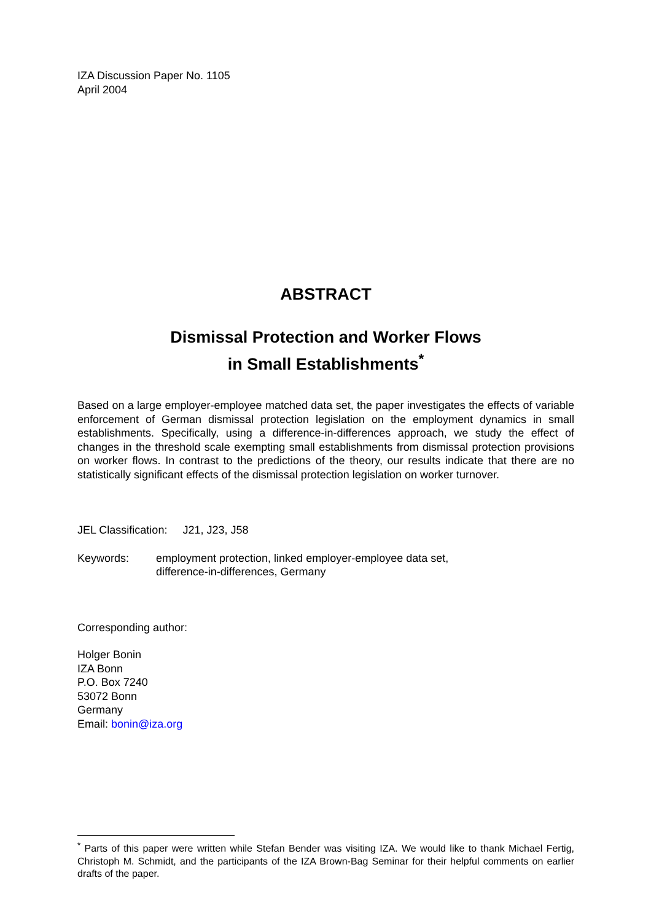IZA Discussion Paper No. 1105
April 2004
ABSTRACT
Dismissal Protection and Worker Flows
in Small Establishments<sup>*</sup>
Based on a large employer-employee matched data set, the paper investigates the effects of variable enforcement of German dismissal protection legislation on the employment dynamics in small establishments. Specifically, using a difference-in-differences approach, we study the effect of changes in the threshold scale exempting small establishments from dismissal protection provisions on worker flows. In contrast to the predictions of the theory, our results indicate that there are no statistically significant effects of the dismissal protection legislation on worker turnover.
JEL Classification: J21, J23, J58
Keywords: employment protection, linked employer-employee data set,
difference-in-differences, Germany
Corresponding author:
Holger Bonin
IZA Bonn
P.O. Box 7240
53072 Bonn
Germany
Email: bonin@iza.org
<sup>*</sup> Parts of this paper were written while Stefan Bender was visiting IZA. We would like to thank Michael Fertig, Christoph M. Schmidt, and the participants of the IZA Brown-Bag Seminar for their helpful comments on earlier drafts of the paper.